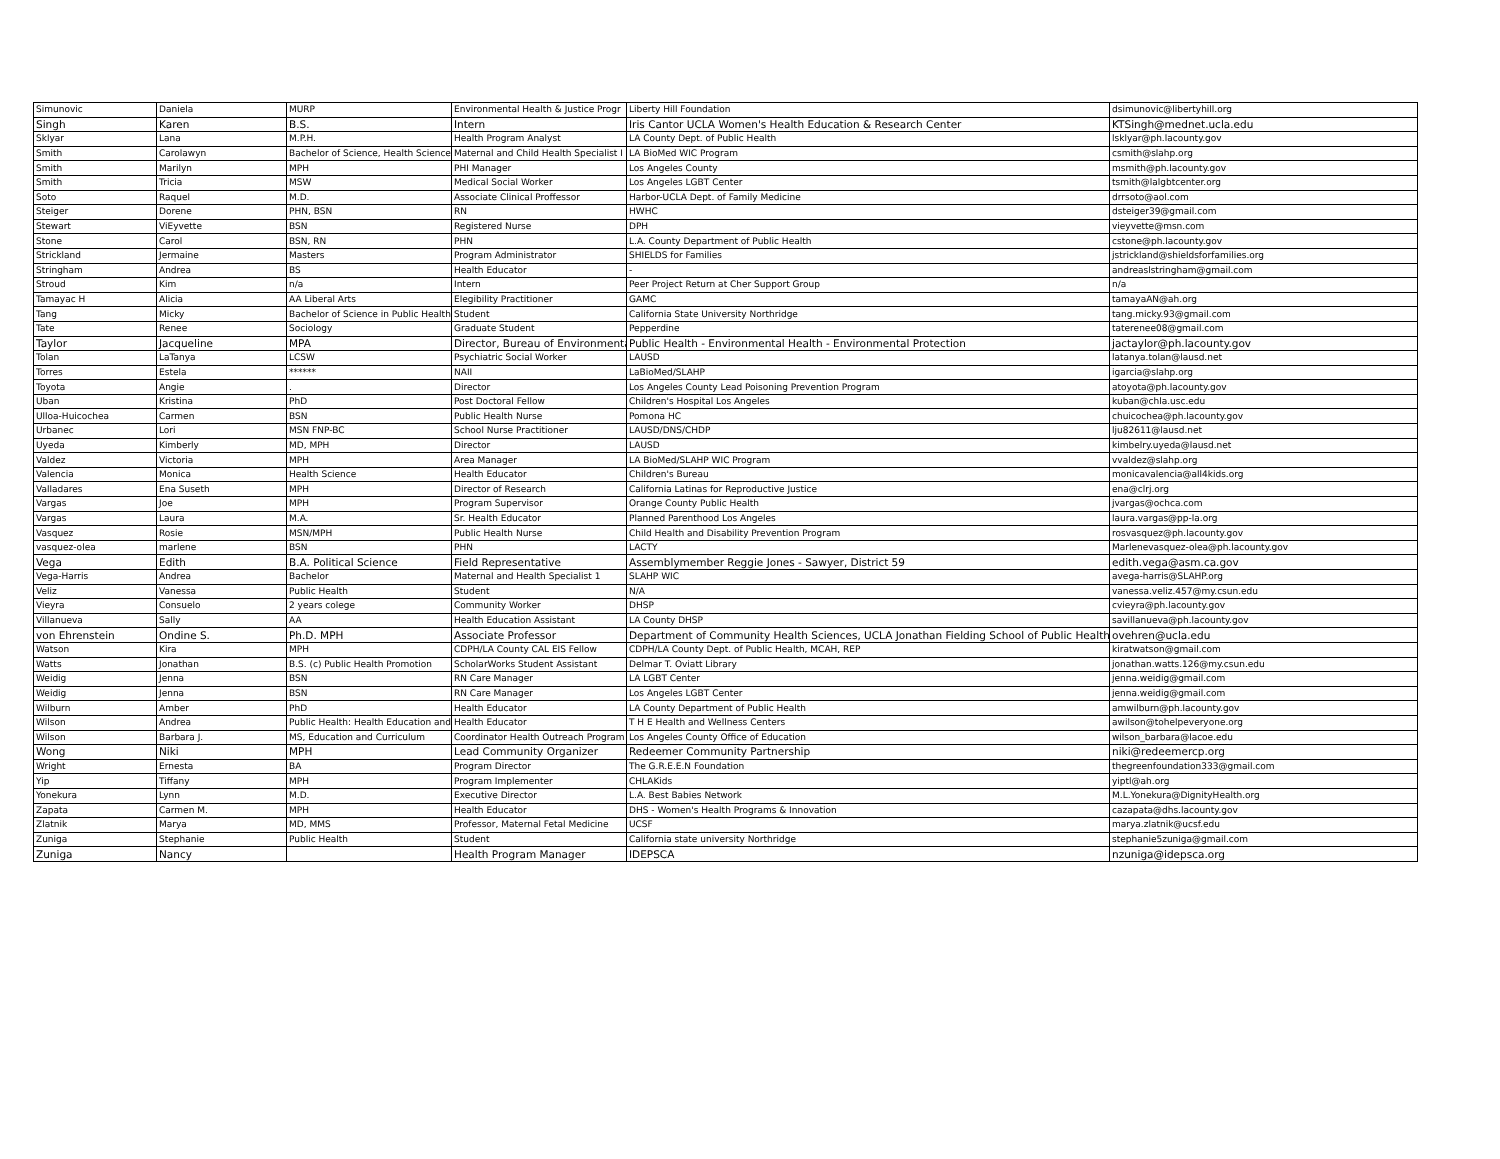| Simunovic | Daniela | MURP | Environmental Health & Justice Progr | Liberty Hill Foundation | dsimunovic@libertyhill.org |
| Singh | Karen | B.S. | Intern | Iris Cantor UCLA Women's Health Education & Research Center | KTSingh@mednet.ucla.edu |
| Sklyar | Lana | M.P.H. | Health Program Analyst | LA County Dept. of Public Health | lsklyar@ph.lacounty.gov |
| Smith | Carolawyn | Bachelor of Science, Health Science | Maternal and Child Health Specialist I | LA BioMed WIC Program | csmith@slahp.org |
| Smith | Marilyn | MPH | PHI Manager | Los Angeles County | msmith@ph.lacounty.gov |
| Smith | Tricia | MSW | Medical Social Worker | Los Angeles LGBT Center | tsmith@lalgbtcenter.org |
| Soto | Raquel | M.D. | Associate Clinical Proffessor | Harbor-UCLA Dept. of Family Medicine | drrsoto@aol.com |
| Steiger | Dorene | PHN, BSN | RN | HWHC | dsteiger39@gmail.com |
| Stewart | ViEyvette | BSN | Registered Nurse | DPH | vieyvette@msn.com |
| Stone | Carol | BSN, RN | PHN | L.A. County Department of Public Health | cstone@ph.lacounty.gov |
| Strickland | Jermaine | Masters | Program Administrator | SHIELDS for Families | jstrickland@shieldsforfamilies.org |
| Stringham | Andrea | BS | Health Educator | - | andreaslstringham@gmail.com |
| Stroud | Kim | n/a | Intern | Peer Project Return at Cher Support Group | n/a |
| Tamayac H | Alicia | AA Liberal Arts | Elegibility Practitioner | GAMC | tamayaAN@ah.org |
| Tang | Micky | Bachelor of Science in Public Health | Student | California State University Northridge | tang.micky.93@gmail.com |
| Tate | Renee | Sociology | Graduate Student | Pepperdine | taterenee08@gmail.com |
| Taylor | Jacqueline | MPA | Director, Bureau of Environmental | Public Health - Environmental Health - Environmental Protection | jactaylor@ph.lacounty.gov |
| Tolan | LaTanya | LCSW | Psychiatric Social Worker | LAUSD | latanya.tolan@lausd.net |
| Torres | Estela | ****** | NAII | LaBioMed/SLAHP | igarcia@slahp.org |
| Toyota | Angie | . | Director | Los Angeles County Lead Poisoning Prevention Program | atoyota@ph.lacounty.gov |
| Uban | Kristina | PhD | Post Doctoral Fellow | Children's Hospital Los Angeles | kuban@chla.usc.edu |
| Ulloa-Huicochea | Carmen | BSN | Public Health Nurse | Pomona HC | chuicochea@ph.lacounty.gov |
| Urbanec | Lori | MSN FNP-BC | School Nurse Practitioner | LAUSD/DNS/CHDP | lju82611@lausd.net |
| Uyeda | Kimberly | MD, MPH | Director | LAUSD | kimbelry.uyeda@lausd.net |
| Valdez | Victoria | MPH | Area Manager | LA BioMed/SLAHP WIC Program | vvaldez@slahp.org |
| Valencia | Monica | Health Science | Health Educator | Children's Bureau | monicavalencia@all4kids.org |
| Valladares | Ena Suseth | MPH | Director of Research | California Latinas for Reproductive Justice | ena@clrj.org |
| Vargas | Joe | MPH | Program Supervisor | Orange County Public Health | jvargas@ochca.com |
| Vargas | Laura | M.A. | Sr. Health Educator | Planned Parenthood Los Angeles | laura.vargas@pp-la.org |
| Vasquez | Rosie | MSN/MPH | Public Health Nurse | Child Health and Disability Prevention Program | rosvasquez@ph.lacounty.gov |
| vasquez-olea | marlene | BSN | PHN | LACTY | Marlenevasquez-olea@ph.lacounty.gov |
| Vega | Edith | B.A. Political Science | Field Representative | Assemblymember Reggie Jones - Sawyer, District 59 | edith.vega@asm.ca.gov |
| Vega-Harris | Andrea | Bachelor | Maternal and Health Specialist 1 | SLAHP WIC | avega-harris@SLAHP.org |
| Veliz | Vanessa | Public Health | Student | N/A | vanessa.veliz.457@my.csun.edu |
| Vieyra | Consuelo | 2 years colege | Community Worker | DHSP | cvieyra@ph.lacounty.gov |
| Villanueva | Sally | AA | Health Education Assistant | LA County DHSP | savillanueva@ph.lacounty.gov |
| von Ehrenstein | Ondine S. | Ph.D. MPH | Associate Professor | Department of Community Health Sciences, UCLA Jonathan Fielding School of Public Health | ovehren@ucla.edu |
| Watson | Kira | MPH | CDPH/LA County CAL EIS Fellow | CDPH/LA County Dept. of Public Health, MCAH, REP | kiratwatson@gmail.com |
| Watts | Jonathan | B.S. (c) Public Health Promotion | ScholarWorks Student Assistant | Delmar T. Oviatt Library | jonathan.watts.126@my.csun.edu |
| Weidig | Jenna | BSN | RN Care Manager | LA LGBT Center | jenna.weidig@gmail.com |
| Weidig | Jenna | BSN | RN Care Manager | Los Angeles LGBT Center | jenna.weidig@gmail.com |
| Wilburn | Amber | PhD | Health Educator | LA County Department of Public Health | amwilburn@ph.lacounty.gov |
| Wilson | Andrea | Public Health: Health Education and | Health Educator | T H E Health and Wellness Centers | awilson@tohelpeveryone.org |
| Wilson | Barbara J. | MS, Education and Curriculum | Coordinator Health Outreach Program | Los Angeles County Office of Education | wilson_barbara@lacoe.edu |
| Wong | Niki | MPH | Lead Community Organizer | Redeemer Community Partnership | niki@redeemercp.org |
| Wright | Ernesta | BA | Program Director | The G.R.E.E.N Foundation | thegreenfoundation333@gmail.com |
| Yip | Tiffany | MPH | Program Implementer | CHLAKids | yiptl@ah.org |
| Yonekura | Lynn | M.D. | Executive Director | L.A. Best Babies Network | M.L.Yonekura@DignityHealth.org |
| Zapata | Carmen M. | MPH | Health Educator | DHS - Women's Health Programs & Innovation | cazapata@dhs.lacounty.gov |
| Zlatnik | Marya | MD, MMS | Professor, Maternal Fetal Medicine | UCSF | marya.zlatnik@ucsf.edu |
| Zuniga | Stephanie | Public Health | Student | California state university Northridge | stephanie5zuniga@gmail.com |
| Zuniga | Nancy | | Health Program Manager | IDEPSCA | nzuniga@idepsca.org |